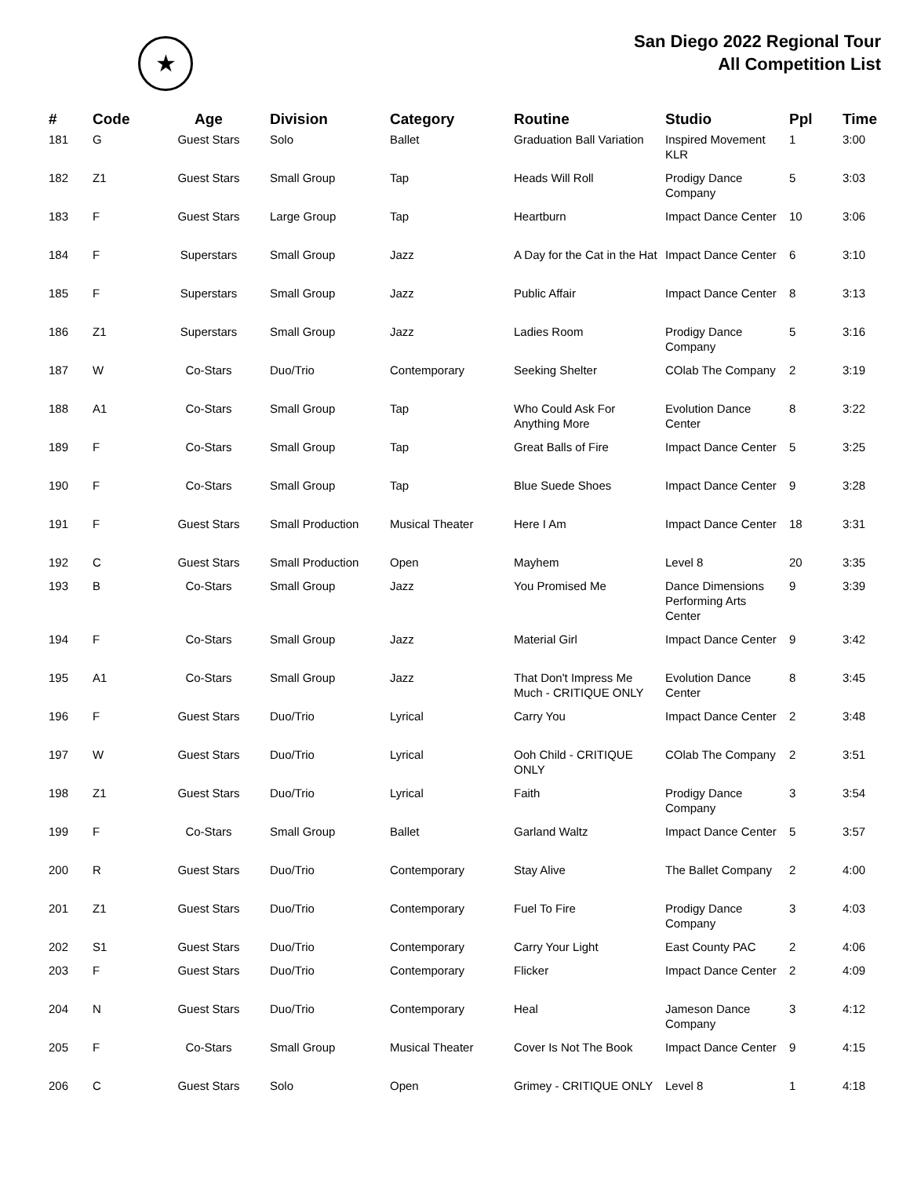★
San Diego 2022 Regional Tour
All Competition List
| # | Code | Age | Division | Category | Routine | Studio | Ppl | Time |
| --- | --- | --- | --- | --- | --- | --- | --- | --- |
| 181 | G | Guest Stars | Solo | Ballet | Graduation Ball Variation | Inspired Movement KLR | 1 | 3:00 |
| 182 | Z1 | Guest Stars | Small Group | Tap | Heads Will Roll | Prodigy Dance Company | 5 | 3:03 |
| 183 | F | Guest Stars | Large Group | Tap | Heartburn | Impact Dance Center | 10 | 3:06 |
| 184 | F | Superstars | Small Group | Jazz | A Day for the Cat in the Hat | Impact Dance Center | 6 | 3:10 |
| 185 | F | Superstars | Small Group | Jazz | Public Affair | Impact Dance Center | 8 | 3:13 |
| 186 | Z1 | Superstars | Small Group | Jazz | Ladies Room | Prodigy Dance Company | 5 | 3:16 |
| 187 | W | Co-Stars | Duo/Trio | Contemporary | Seeking Shelter | COlab The Company | 2 | 3:19 |
| 188 | A1 | Co-Stars | Small Group | Tap | Who Could Ask For Anything More | Evolution Dance Center | 8 | 3:22 |
| 189 | F | Co-Stars | Small Group | Tap | Great Balls of Fire | Impact Dance Center | 5 | 3:25 |
| 190 | F | Co-Stars | Small Group | Tap | Blue Suede Shoes | Impact Dance Center | 9 | 3:28 |
| 191 | F | Guest Stars | Small Production | Musical Theater | Here I Am | Impact Dance Center | 18 | 3:31 |
| 192 | C | Guest Stars | Small Production | Open | Mayhem | Level 8 | 20 | 3:35 |
| 193 | B | Co-Stars | Small Group | Jazz | You Promised Me | Dance Dimensions Performing Arts Center | 9 | 3:39 |
| 194 | F | Co-Stars | Small Group | Jazz | Material Girl | Impact Dance Center | 9 | 3:42 |
| 195 | A1 | Co-Stars | Small Group | Jazz | That Don't Impress Me Much - CRITIQUE ONLY | Evolution Dance Center | 8 | 3:45 |
| 196 | F | Guest Stars | Duo/Trio | Lyrical | Carry You | Impact Dance Center | 2 | 3:48 |
| 197 | W | Guest Stars | Duo/Trio | Lyrical | Ooh Child - CRITIQUE ONLY | COlab The Company | 2 | 3:51 |
| 198 | Z1 | Guest Stars | Duo/Trio | Lyrical | Faith | Prodigy Dance Company | 3 | 3:54 |
| 199 | F | Co-Stars | Small Group | Ballet | Garland Waltz | Impact Dance Center | 5 | 3:57 |
| 200 | R | Guest Stars | Duo/Trio | Contemporary | Stay Alive | The Ballet Company | 2 | 4:00 |
| 201 | Z1 | Guest Stars | Duo/Trio | Contemporary | Fuel To Fire | Prodigy Dance Company | 3 | 4:03 |
| 202 | S1 | Guest Stars | Duo/Trio | Contemporary | Carry Your Light | East County PAC | 2 | 4:06 |
| 203 | F | Guest Stars | Duo/Trio | Contemporary | Flicker | Impact Dance Center | 2 | 4:09 |
| 204 | N | Guest Stars | Duo/Trio | Contemporary | Heal | Jameson Dance Company | 3 | 4:12 |
| 205 | F | Co-Stars | Small Group | Musical Theater | Cover Is Not The Book | Impact Dance Center | 9 | 4:15 |
| 206 | C | Guest Stars | Solo | Open | Grimey - CRITIQUE ONLY | Level 8 | 1 | 4:18 |